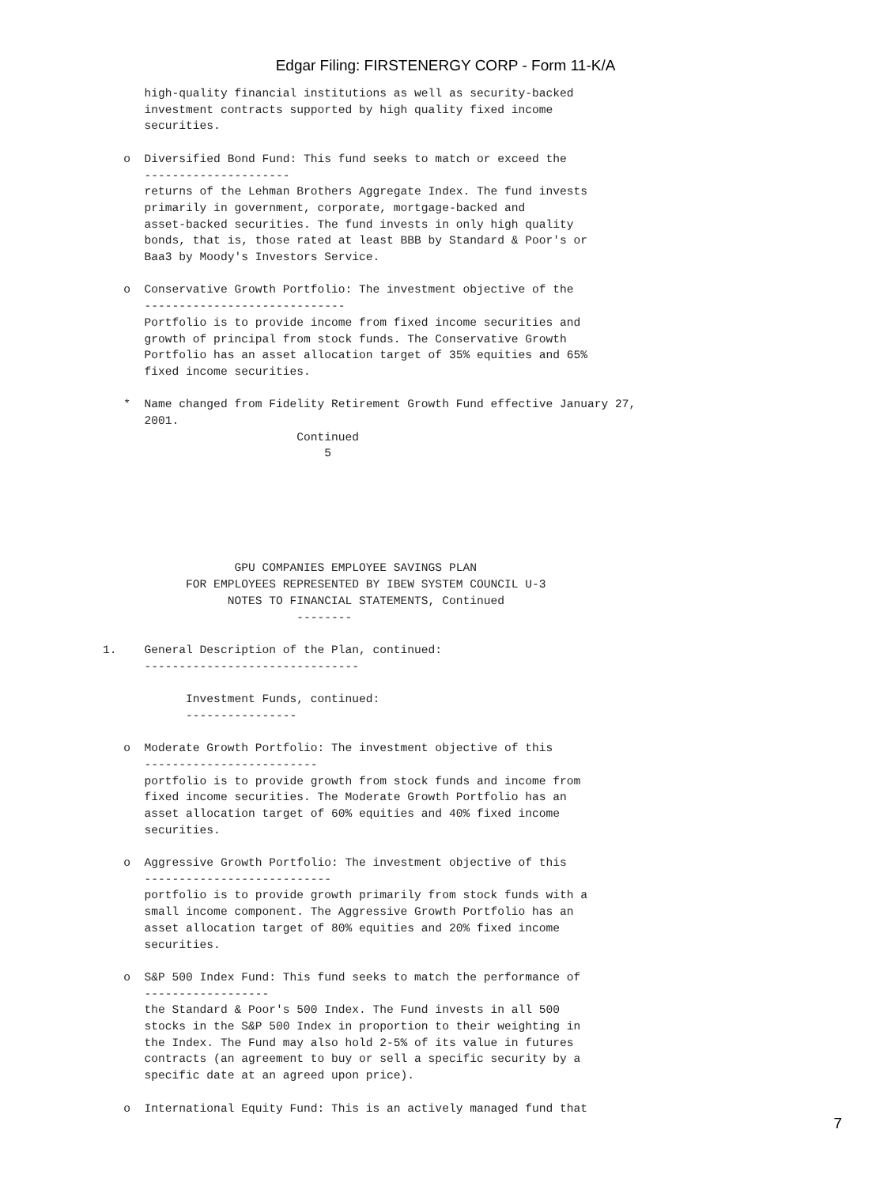Edgar Filing: FIRSTENERGY CORP - Form 11-K/A
      high-quality financial institutions as well as security-backed
      investment contracts supported by high quality fixed income
      securities.

   o  Diversified Bond Fund: This fund seeks to match or exceed the
      ---------------------
      returns of the Lehman Brothers Aggregate Index. The fund invests
      primarily in government, corporate, mortgage-backed and
      asset-backed securities. The fund invests in only high quality
      bonds, that is, those rated at least BBB by Standard & Poor's or
      Baa3 by Moody's Investors Service.

   o  Conservative Growth Portfolio: The investment objective of the
      -----------------------------
      Portfolio is to provide income from fixed income securities and
      growth of principal from stock funds. The Conservative Growth
      Portfolio has an asset allocation target of 35% equities and 65%
      fixed income securities.

   *  Name changed from Fidelity Retirement Growth Fund effective January 27,
      2001.
                            Continued
                                5






                   GPU COMPANIES EMPLOYEE SAVINGS PLAN
            FOR EMPLOYEES REPRESENTED BY IBEW SYSTEM COUNCIL U-3
                  NOTES TO FINANCIAL STATEMENTS, Continued
                            --------

1.    General Description of the Plan, continued:
      -------------------------------

            Investment Funds, continued:
            ----------------

   o  Moderate Growth Portfolio: The investment objective of this
      -------------------------
      portfolio is to provide growth from stock funds and income from
      fixed income securities. The Moderate Growth Portfolio has an
      asset allocation target of 60% equities and 40% fixed income
      securities.

   o  Aggressive Growth Portfolio: The investment objective of this
      ---------------------------
      portfolio is to provide growth primarily from stock funds with a
      small income component. The Aggressive Growth Portfolio has an
      asset allocation target of 80% equities and 20% fixed income
      securities.

   o  S&P 500 Index Fund: This fund seeks to match the performance of
      ------------------
      the Standard & Poor's 500 Index. The Fund invests in all 500
      stocks in the S&P 500 Index in proportion to their weighting in
      the Index. The Fund may also hold 2-5% of its value in futures
      contracts (an agreement to buy or sell a specific security by a
      specific date at an agreed upon price).

   o  International Equity Fund: This is an actively managed fund that
7